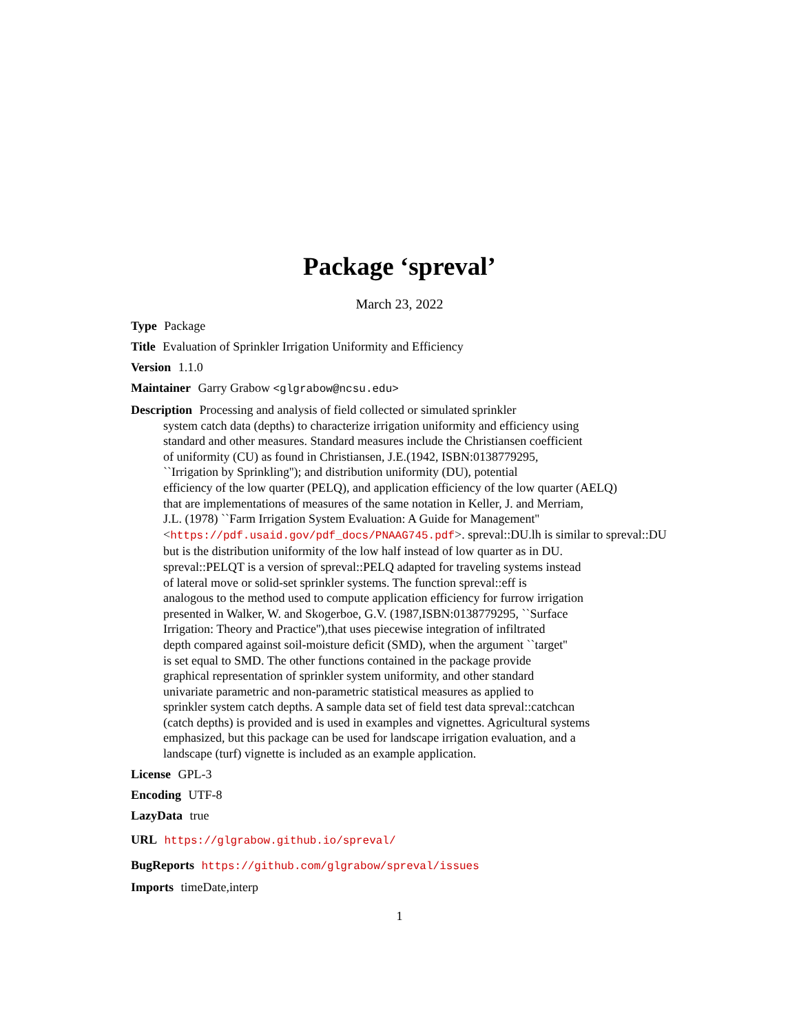Package ‘spreval’
March 23, 2022
Type Package
Title Evaluation of Sprinkler Irrigation Uniformity and Efficiency
Version 1.1.0
Maintainer Garry Grabow <glgrabow@ncsu.edu>
Description Processing and analysis of field collected or simulated sprinkler
system catch data (depths) to characterize irrigation uniformity and efficiency using
standard and other measures. Standard measures include the Christiansen coefficient
of uniformity (CU) as found in Christiansen, J.E.(1942, ISBN:0138779295,
``Irrigation by Sprinkling''); and distribution uniformity (DU), potential
efficiency of the low quarter (PELQ), and application efficiency of the low quarter (AELQ)
that are implementations of measures of the same notation in Keller, J. and Merriam,
J.L. (1978) ``Farm Irrigation System Evaluation: A Guide for Management''
<https://pdf.usaid.gov/pdf_docs/PNAAG745.pdf>. spreval::DU.lh is similar to spreval::DU
but is the distribution uniformity of the low half instead of low quarter as in DU.
spreval::PELQT is a version of spreval::PELQ adapted for traveling systems instead
of lateral move or solid-set sprinkler systems. The function spreval::eff is
analogous to the method used to compute application efficiency for furrow irrigation
presented in Walker, W. and Skogerboe, G.V. (1987,ISBN:0138779295, ``Surface
Irrigation: Theory and Practice''),that uses piecewise integration of infiltrated
depth compared against soil-moisture deficit (SMD), when the argument ``target''
is set equal to SMD. The other functions contained in the package provide
graphical representation of sprinkler system uniformity, and other standard
univariate parametric and non-parametric statistical measures as applied to
sprinkler system catch depths. A sample data set of field test data spreval::catchcan
(catch depths) is provided and is used in examples and vignettes. Agricultural systems
emphasized, but this package can be used for landscape irrigation evaluation, and a
landscape (turf) vignette is included as an example application.
License GPL-3
Encoding UTF-8
LazyData true
URL https://glgrabow.github.io/spreval/
BugReports https://github.com/glgrabow/spreval/issues
Imports timeDate,interp
1